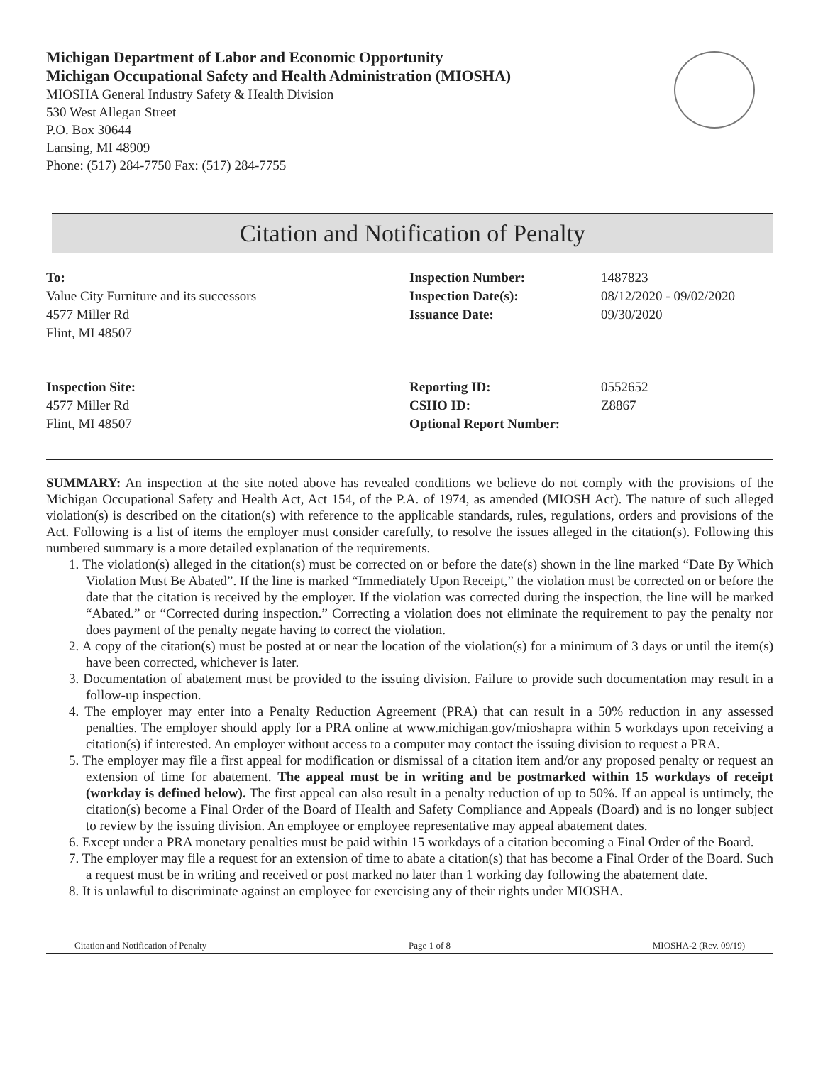Michigan Department of Labor and Economic Opportunity
Michigan Occupational Safety and Health Administration (MIOSHA)
MIOSHA General Industry Safety & Health Division
530 West Allegan Street
P.O. Box 30644
Lansing, MI 48909
Phone: (517) 284-7750 Fax: (517) 284-7755
Citation and Notification of Penalty
To:
Value City Furniture and its successors
4577 Miller Rd
Flint, MI 48507
Inspection Number:
Inspection Date(s):
Issuance Date:
1487823
08/12/2020 - 09/02/2020
09/30/2020
Inspection Site:
4577 Miller Rd
Flint, MI 48507
Reporting ID:
CSHO ID:
Optional Report Number:
0552652
Z8867
SUMMARY: An inspection at the site noted above has revealed conditions we believe do not comply with the provisions of the Michigan Occupational Safety and Health Act, Act 154, of the P.A. of 1974, as amended (MIOSH Act). The nature of such alleged violation(s) is described on the citation(s) with reference to the applicable standards, rules, regulations, orders and provisions of the Act. Following is a list of items the employer must consider carefully, to resolve the issues alleged in the citation(s). Following this numbered summary is a more detailed explanation of the requirements.
1. The violation(s) alleged in the citation(s) must be corrected on or before the date(s) shown in the line marked “Date By Which Violation Must Be Abated”. If the line is marked “Immediately Upon Receipt,” the violation must be corrected on or before the date that the citation is received by the employer. If the violation was corrected during the inspection, the line will be marked “Abated.” or “Corrected during inspection.” Correcting a violation does not eliminate the requirement to pay the penalty nor does payment of the penalty negate having to correct the violation.
2. A copy of the citation(s) must be posted at or near the location of the violation(s) for a minimum of 3 days or until the item(s) have been corrected, whichever is later.
3. Documentation of abatement must be provided to the issuing division. Failure to provide such documentation may result in a follow-up inspection.
4. The employer may enter into a Penalty Reduction Agreement (PRA) that can result in a 50% reduction in any assessed penalties. The employer should apply for a PRA online at www.michigan.gov/mioshapra within 5 workdays upon receiving a citation(s) if interested. An employer without access to a computer may contact the issuing division to request a PRA.
5. The employer may file a first appeal for modification or dismissal of a citation item and/or any proposed penalty or request an extension of time for abatement. The appeal must be in writing and be postmarked within 15 workdays of receipt (workday is defined below). The first appeal can also result in a penalty reduction of up to 50%. If an appeal is untimely, the citation(s) become a Final Order of the Board of Health and Safety Compliance and Appeals (Board) and is no longer subject to review by the issuing division. An employee or employee representative may appeal abatement dates.
6. Except under a PRA monetary penalties must be paid within 15 workdays of a citation becoming a Final Order of the Board.
7. The employer may file a request for an extension of time to abate a citation(s) that has become a Final Order of the Board. Such a request must be in writing and received or post marked no later than 1 working day following the abatement date.
8. It is unlawful to discriminate against an employee for exercising any of their rights under MIOSHA.
Citation and Notification of Penalty Page 1 of 8 MIOSHA-2 (Rev. 09/19)